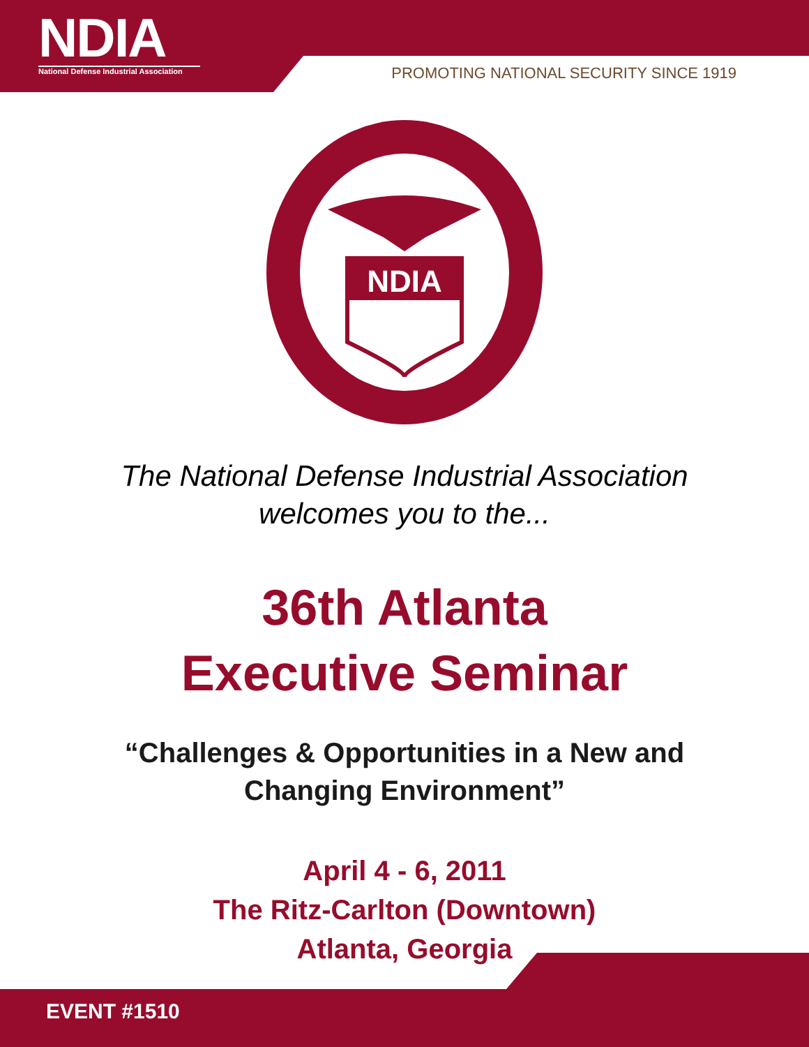NDIA
National Defense Industrial Association
PROMOTING NATIONAL SECURITY SINCE 1919
NDIA
The National Defense Industrial Association
welcomes you to the...
36th Atlanta
Executive Seminar
“Challenges & Opportunities in a New and
Changing Environment”
April 4 - 6, 2011
The Ritz-Carlton (Downtown)
Atlanta, Georgia
EVENT #1510